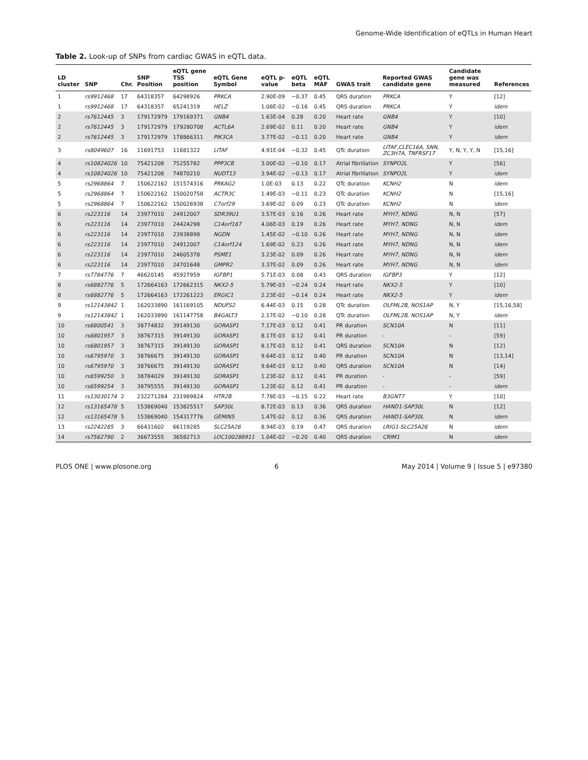Genome-Wide Identification of eQTLs in Human Heart
Table 2. Look-up of SNPs from cardiac GWAS in eQTL data.
| LD cluster | SNP | Chr. | SNP Position | eQTL gene TSS position | eQTL Gene Symbol | eQTL p-value | eQTL beta | eQTL MAF | GWAS trait | Reported GWAS candidate gene | Candidate gene was measured | References |
| --- | --- | --- | --- | --- | --- | --- | --- | --- | --- | --- | --- | --- |
| 1 | rs9912468 | 17 | 64318357 | 64298926 | PRKCA | 2.90E-09 | −0.37 | 0.45 | QRS duration | PRKCA | Y | [12] |
| 1 | rs9912468 | 17 | 64318357 | 65241319 | HELZ | 1.08E-02 | −0.16 | 0.45 | QRS duration | PRKCA | Y | idem |
| 2 | rs7612445 | 3 | 179172979 | 179169371 | GNB4 | 1.63E-04 | 0.28 | 0.20 | Heart rate | GNB4 | Y | [10] |
| 2 | rs7612445 | 3 | 179172979 | 179280708 | ACTL6A | 2.69E-02 | 0.11 | 0.20 | Heart rate | GNB4 | Y | idem |
| 2 | rs7612445 | 3 | 179172979 | 178866311 | PIK3CA | 3.77E-02 | −0.11 | 0.20 | Heart rate | GNB4 | Y | idem |
| 3 | rs8049607 | 16 | 11691753 | 11681322 | LITAF | 4.91E-04 | −0.32 | 0.45 | QTc duration | LITAF,CLEC16A, SNN, ZC3H7A, TNFRSF17 | Y, N, Y, Y, N | [15,16] |
| 4 | rs10824026 | 10 | 75421208 | 75255782 | PPP3CB | 3.00E-02 | −0.10 | 0.17 | Atrial fibrillation | SYNPO2L | Y | [56] |
| 4 | rs10824026 | 10 | 75421208 | 74870210 | NUDT13 | 3.94E-02 | −0.13 | 0.17 | Atrial fibrillation | SYNPO2L | Y | idem |
| 5 | rs2968864 | 7 | 150622162 | 151574316 | PRKAG2 | 1.0E-03 | 0.13 | 0.22 | QTc duration | KCNH2 | N | idem |
| 5 | rs2968864 | 7 | 150622162 | 150020758 | ACTR3C | 1.49E-03 | −0.11 | 0.23 | QTc duration | KCNH2 | N | [15,16] |
| 5 | rs2968864 | 7 | 150622162 | 150026938 | C7orf29 | 3.69E-02 | 0.09 | 0.23 | QTc duration | KCNH2 | N | idem |
| 6 | rs223116 | 14 | 23977010 | 24912007 | SDR39U1 | 3.57E-03 | 0.16 | 0.26 | Heart rate | MYH7, NDNG | N, N | [57] |
| 6 | rs223116 | 14 | 23977010 | 24424298 | C14orf167 | 4.06E-03 | 0.19 | 0.26 | Heart rate | MYH7, NDNG | N, N | idem |
| 6 | rs223116 | 14 | 23977010 | 23938898 | NGDN | 1.45E-02 | −0.10 | 0.26 | Heart rate | MYH7, NDNG | N, N | idem |
| 6 | rs223116 | 14 | 23977010 | 24912007 | C14orf124 | 1.69E-02 | 0.23 | 0.26 | Heart rate | MYH7, NDNG | N, N | idem |
| 6 | rs223116 | 14 | 23977010 | 24605378 | PSME1 | 3.23E-02 | 0.09 | 0.26 | Heart rate | MYH7, NDNG | N, N | idem |
| 6 | rs223116 | 14 | 23977010 | 24701648 | GMPR2 | 3.37E-02 | 0.09 | 0.26 | Heart rate | MYH7, NDNG | N, N | idem |
| 7 | rs7784776 | 7 | 46620145 | 45927959 | IGFBP1 | 5.71E-03 | 0.08 | 0.43 | QRS duration | IGFBP3 | Y | [12] |
| 8 | rs6882776 | 5 | 172664163 | 172662315 | NKX2-5 | 5.79E-03 | −0.24 | 0.24 | Heart rate | NKX2-5 | Y | [10] |
| 8 | rs6882776 | 5 | 172664163 | 172261223 | ERGIC1 | 2.23E-02 | −0.14 | 0.24 | Heart rate | NKX2-5 | Y | idem |
| 9 | rs12143842 | 1 | 162033890 | 161169105 | NDUFS2 | 6.44E-03 | 0.15 | 0.28 | QTc duration | OLFML2B, NOS1AP | N, Y | [15,16,58] |
| 9 | rs12143842 | 1 | 162033890 | 161147758 | B4GALT3 | 2.17E-02 | −0.10 | 0.28 | QTc duration | OLFML2B, NOS1AP | N, Y | idem |
| 10 | rs6800541 | 3 | 38774832 | 39149130 | GORASP1 | 7.17E-03 | 0.12 | 0.41 | PR duration | SCN10A | N | [11] |
| 10 | rs6801957 | 3 | 38767315 | 39149130 | GORASP1 | 8.17E-03 | 0.12 | 0.41 | PR duration | - | - | [59] |
| 10 | rs6801957 | 3 | 38767315 | 39149130 | GORASP1 | 8.17E-03 | 0.12 | 0.41 | QRS duration | SCN10A | N | [12] |
| 10 | rs6795970 | 3 | 38766675 | 39149130 | GORASP1 | 9.64E-03 | 0.12 | 0.40 | PR duration | SCN10A | N | [13,14] |
| 10 | rs6795970 | 3 | 38766675 | 39149130 | GORASP1 | 9.64E-03 | 0.12 | 0.40 | QRS duration | SCN10A | N | [14] |
| 10 | rs6599250 | 3 | 38784029 | 39149130 | GORASP1 | 1.23E-02 | 0.12 | 0.41 | PR duration | - | - | [59] |
| 10 | rs6599254 | 3 | 38795555 | 39149130 | GORASP1 | 1.23E-02 | 0.12 | 0.41 | PR duration | - | - | idem |
| 11 | rs13030174 | 2 | 232271284 | 231989824 | HTR2B | 7.78E-03 | −0.15 | 0.22 | Heart rate | B3GNT7 | Y | [10] |
| 12 | rs13165478 | 5 | 153869040 | 153825517 | SAP30L | 8.72E-03 | 0.13 | 0.36 | QRS duration | HAND1-SAP30L | N | [12] |
| 12 | rs13165478 | 5 | 153869040 | 154317776 | GEMIN5 | 1.47E-02 | 0.12 | 0.36 | QRS duration | HAND1-SAP30L | N | idem |
| 13 | rs2242285 | 3 | 66431602 | 66119285 | SLC25A26 | 8.94E-03 | 0.19 | 0.47 | QRS duration | LRIG1-SLC25A26 | N | idem |
| 14 | rs7562790 | 2 | 36673555 | 36582713 | LOC100288911 | 1.04E-02 | −0.20 | 0.40 | QRS duration | CRIM1 | N | idem |
PLOS ONE | www.plosone.org 6 May 2014 | Volume 9 | Issue 5 | e97380